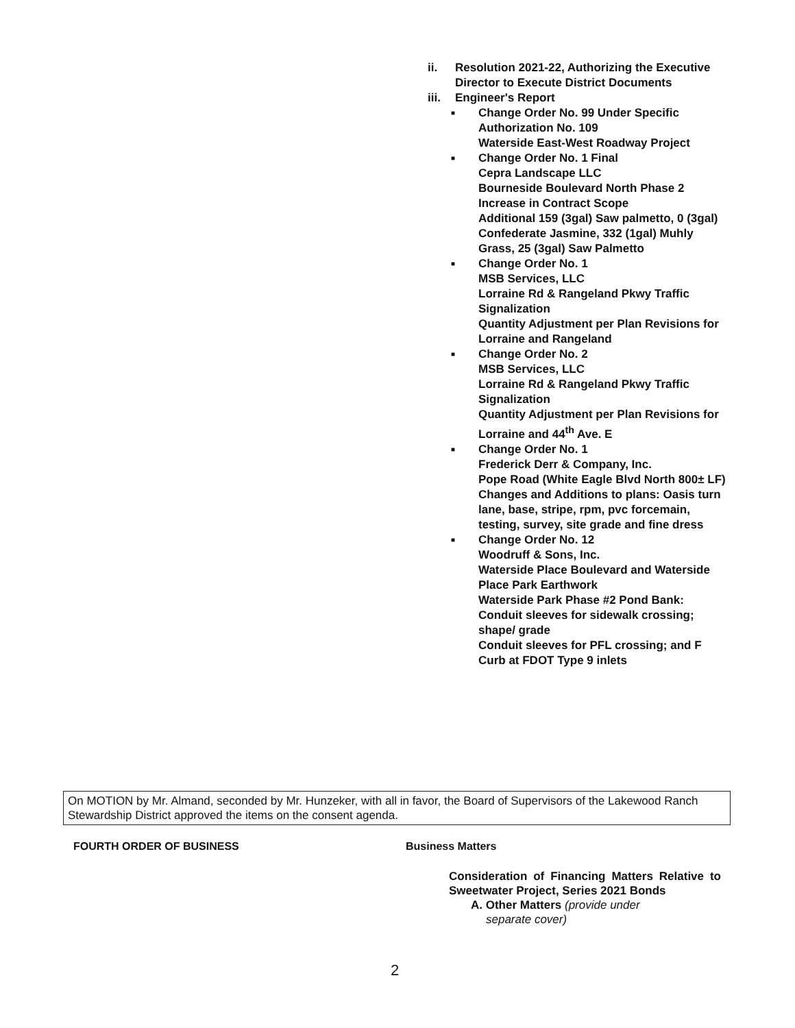ii. Resolution 2021-22, Authorizing the Executive Director to Execute District Documents
iii. Engineer's Report
■ Change Order No. 99 Under Specific Authorization No. 109
Waterside East-West Roadway Project
■ Change Order No. 1 Final
Cepra Landscape LLC
Bourneside Boulevard North Phase 2
Increase in Contract Scope
Additional 159 (3gal) Saw palmetto, 0 (3gal) Confederate Jasmine, 332 (1gal) Muhly Grass, 25 (3gal) Saw Palmetto
■ Change Order No. 1
MSB Services, LLC
Lorraine Rd & Rangeland Pkwy Traffic Signalization
Quantity Adjustment per Plan Revisions for Lorraine and Rangeland
■ Change Order No. 2
MSB Services, LLC
Lorraine Rd & Rangeland Pkwy Traffic Signalization
Quantity Adjustment per Plan Revisions for Lorraine and 44<sup>th</sup> Ave. E
■ Change Order No. 1
Frederick Derr & Company, Inc.
Pope Road (White Eagle Blvd North 800± LF)
Changes and Additions to plans: Oasis turn lane, base, stripe, rpm, pvc forcemain, testing, survey, site grade and fine dress
■ Change Order No. 12
Woodruff & Sons, Inc.
Waterside Place Boulevard and Waterside Place Park Earthwork
Waterside Park Phase #2 Pond Bank: Conduit sleeves for sidewalk crossing; shape/ grade
Conduit sleeves for PFL crossing; and F Curb at FDOT Type 9 inlets
On MOTION by Mr. Almand, seconded by Mr. Hunzeker, with all in favor, the Board of Supervisors of the Lakewood Ranch Stewardship District approved the items on the consent agenda.
FOURTH ORDER OF BUSINESS Business Matters
Consideration of Financing Matters Relative to Sweetwater Project, Series 2021 Bonds
A. Other Matters (provide under
separate cover)
2